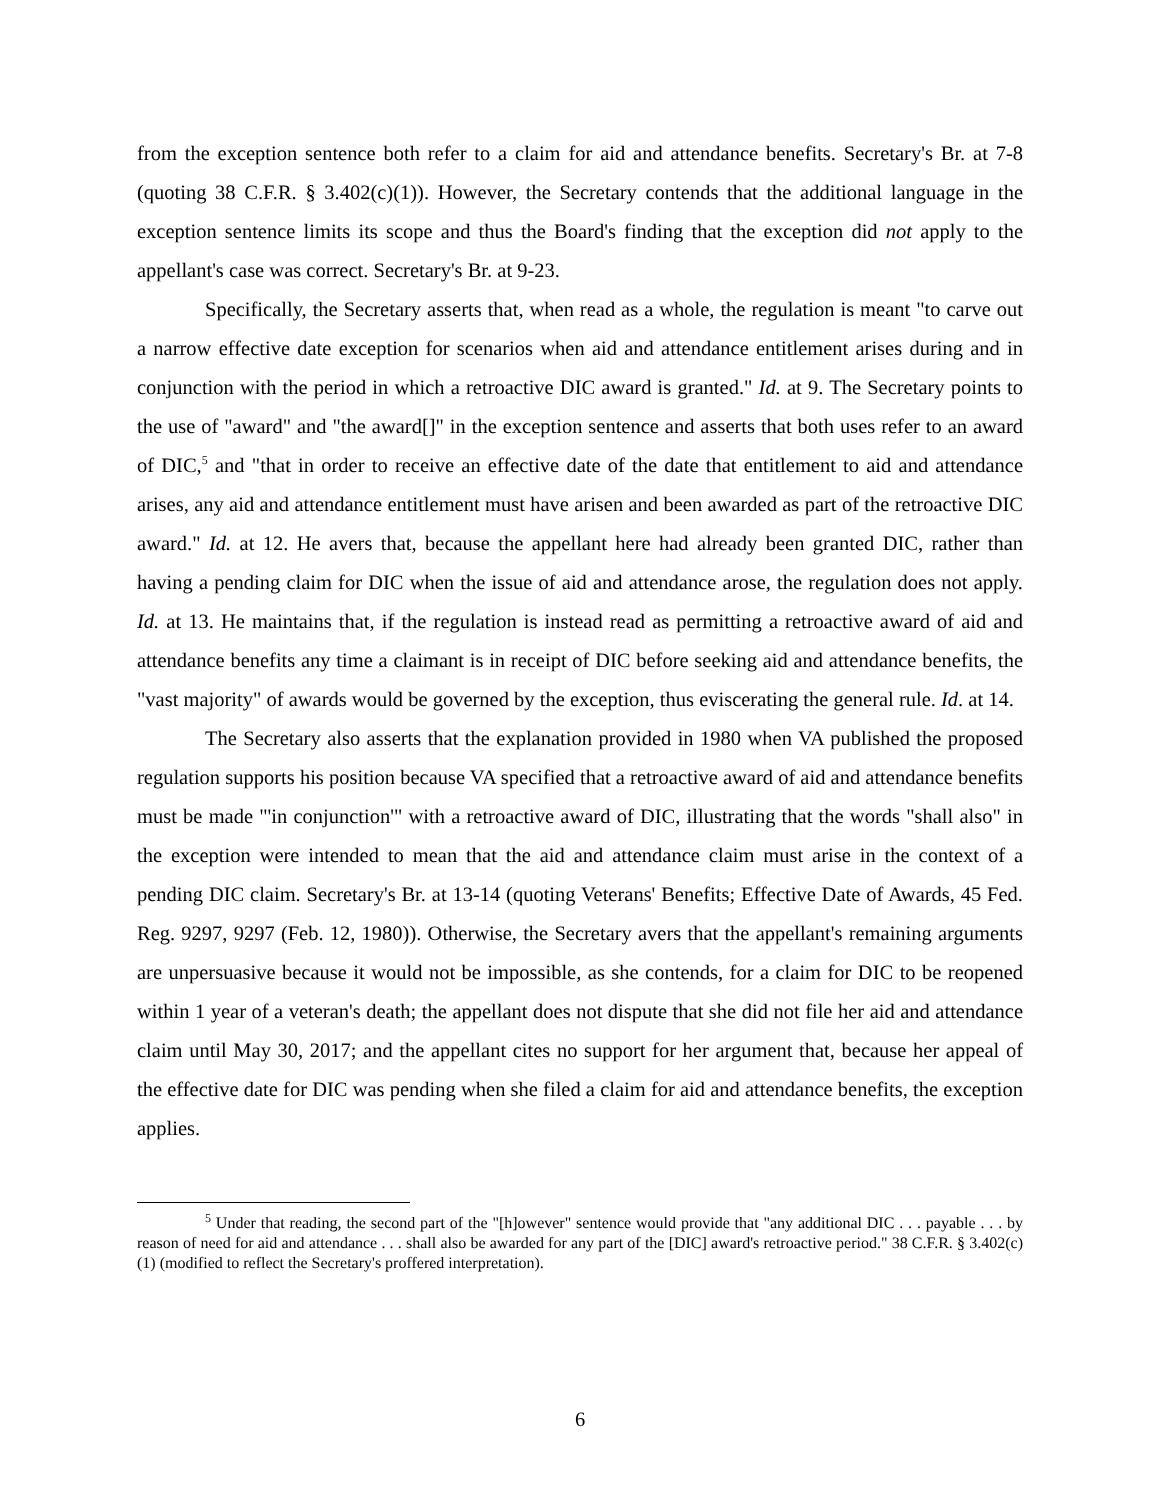from the exception sentence both refer to a claim for aid and attendance benefits. Secretary's Br. at 7-8 (quoting 38 C.F.R. § 3.402(c)(1)). However, the Secretary contends that the additional language in the exception sentence limits its scope and thus the Board's finding that the exception did not apply to the appellant's case was correct. Secretary's Br. at 9-23.
Specifically, the Secretary asserts that, when read as a whole, the regulation is meant "to carve out a narrow effective date exception for scenarios when aid and attendance entitlement arises during and in conjunction with the period in which a retroactive DIC award is granted." Id. at 9. The Secretary points to the use of "award" and "the award[]" in the exception sentence and asserts that both uses refer to an award of DIC,<sup>5</sup> and "that in order to receive an effective date of the date that entitlement to aid and attendance arises, any aid and attendance entitlement must have arisen and been awarded as part of the retroactive DIC award." Id. at 12. He avers that, because the appellant here had already been granted DIC, rather than having a pending claim for DIC when the issue of aid and attendance arose, the regulation does not apply. Id. at 13. He maintains that, if the regulation is instead read as permitting a retroactive award of aid and attendance benefits any time a claimant is in receipt of DIC before seeking aid and attendance benefits, the "vast majority" of awards would be governed by the exception, thus eviscerating the general rule. Id. at 14.
The Secretary also asserts that the explanation provided in 1980 when VA published the proposed regulation supports his position because VA specified that a retroactive award of aid and attendance benefits must be made "'in conjunction'" with a retroactive award of DIC, illustrating that the words "shall also" in the exception were intended to mean that the aid and attendance claim must arise in the context of a pending DIC claim. Secretary's Br. at 13-14 (quoting Veterans' Benefits; Effective Date of Awards, 45 Fed. Reg. 9297, 9297 (Feb. 12, 1980)). Otherwise, the Secretary avers that the appellant's remaining arguments are unpersuasive because it would not be impossible, as she contends, for a claim for DIC to be reopened within 1 year of a veteran's death; the appellant does not dispute that she did not file her aid and attendance claim until May 30, 2017; and the appellant cites no support for her argument that, because her appeal of the effective date for DIC was pending when she filed a claim for aid and attendance benefits, the exception applies.
<sup>5</sup> Under that reading, the second part of the "[h]owever" sentence would provide that "any additional DIC . . . payable . . . by reason of need for aid and attendance . . . shall also be awarded for any part of the [DIC] award's retroactive period." 38 C.F.R. § 3.402(c)(1) (modified to reflect the Secretary's proffered interpretation).
6